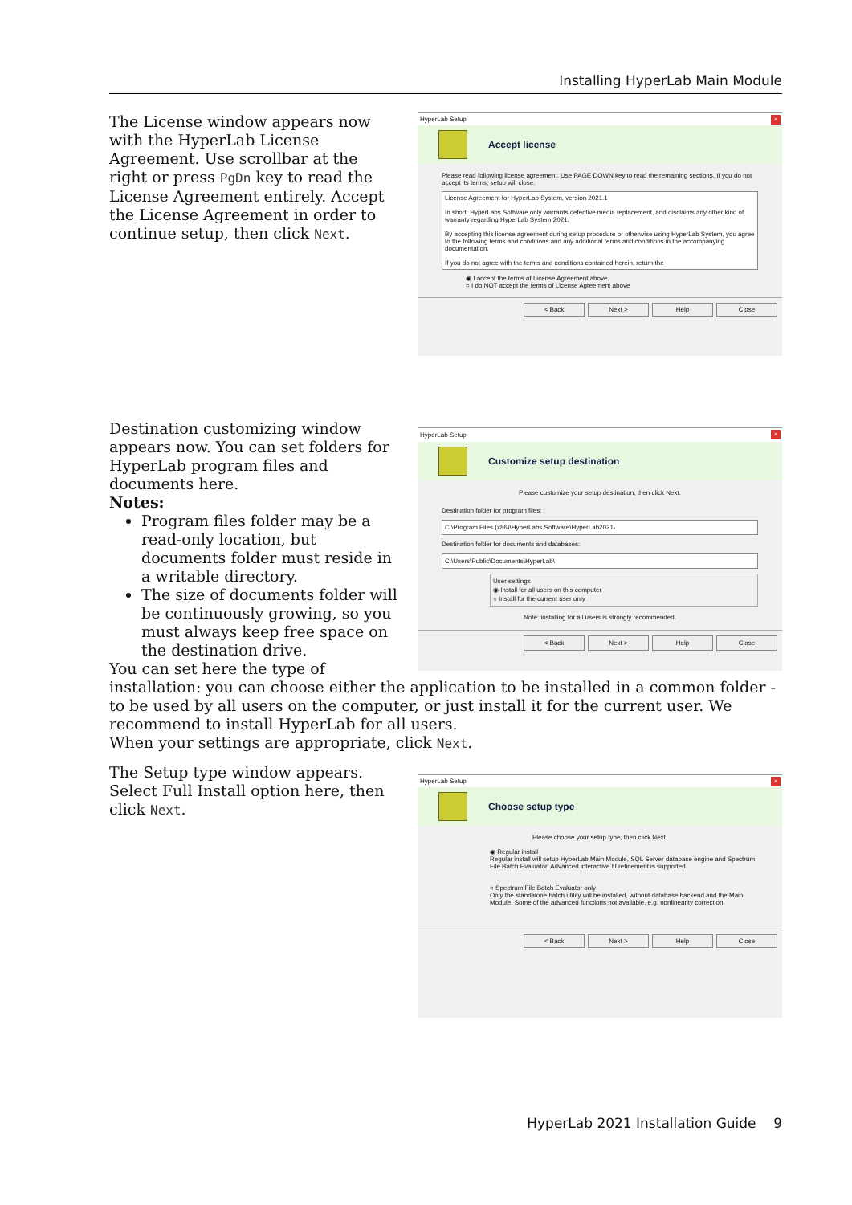Installing HyperLab Main Module
The License window appears now with the HyperLab License Agreement. Use scrollbar at the right or press PgDn key to read the License Agreement entirely. Accept the License Agreement in order to continue setup, then click Next.
HyperLab Setup ×
Accept license
Please read following license agreement. Use PAGE DOWN key to read the remaining sections. If you do not accept its terms, setup will close.
License Agreement for HyperLab System, version 2021.1
In short: HyperLabs Software only warrants defective media replacement, and disclaims any other kind of warranty regarding HyperLab System 2021.
By accepting this license agreement during setup procedure or otherwise using HyperLab System, you agree to the following terms and conditions and any additional terms and conditions in the accompanying documentation.
If you do not agree with the terms and conditions contained herein, return the
◉ I accept the terms of License Agreement above
○ I do NOT accept the terms of License Agreement above
< Back Next > Help Close
HyperLab Setup ×
Customize setup destination
Please customize your setup destination, then click Next.
Destination folder for program files:
C:\Program Files (x86)\HyperLabs Software\HyperLab2021\
Destination folder for documents and databases:
C:\Users\Public\Documents\HyperLab\
User settings
◉ Install for all users on this computer
○ Install for the current user only
Note: installing for all users is strongly recommended.
< Back Next > Help Close
Destination customizing window appears now. You can set folders for HyperLab program files and documents here.
Notes:
Program files folder may be a read-only location, but documents folder must reside in a writable directory.
The size of documents folder will be continuously growing, so you must always keep free space on the destination drive.
You can set here the type of installation: you can choose either the application to be installed in a common folder - to be used by all users on the computer, or just install it for the current user. We recommend to install HyperLab for all users.
When your settings are appropriate, click Next.
The Setup type window appears. Select Full Install option here, then click Next.
HyperLab Setup ×
Choose setup type
Please choose your setup type, then click Next.
◉ Regular install
Regular install will setup HyperLab Main Module, SQL Server database engine and Spectrum File Batch Evaluator. Advanced interactive fit refinement is supported.
○ Spectrum File Batch Evaluator only
Only the standalone batch utility will be installed, without database backend and the Main Module. Some of the advanced functions not available, e.g. nonlinearity correction.
< Back Next > Help Close
HyperLab 2021 Installation Guide 9